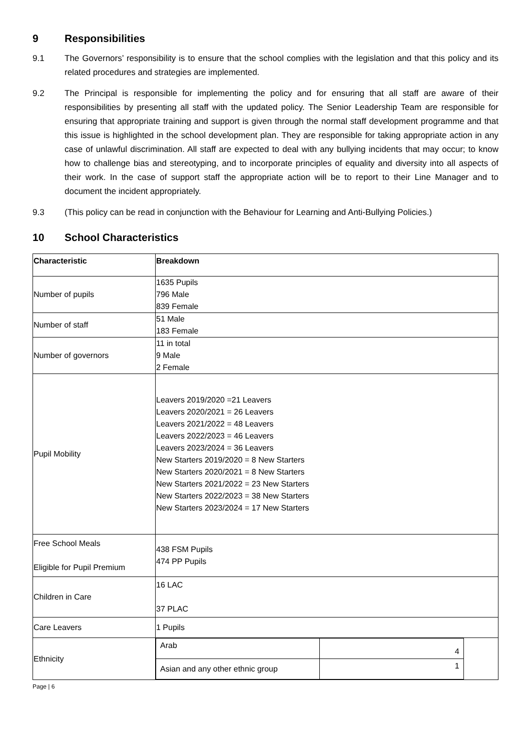9 Responsibilities
9.1 The Governors’ responsibility is to ensure that the school complies with the legislation and that this policy and its related procedures and strategies are implemented.
9.2 The Principal is responsible for implementing the policy and for ensuring that all staff are aware of their responsibilities by presenting all staff with the updated policy. The Senior Leadership Team are responsible for ensuring that appropriate training and support is given through the normal staff development programme and that this issue is highlighted in the school development plan. They are responsible for taking appropriate action in any case of unlawful discrimination. All staff are expected to deal with any bullying incidents that may occur; to know how to challenge bias and stereotyping, and to incorporate principles of equality and diversity into all aspects of their work. In the case of support staff the appropriate action will be to report to their Line Manager and to document the incident appropriately.
9.3 (This policy can be read in conjunction with the Behaviour for Learning and Anti-Bullying Policies.)
10 School Characteristics
| Characteristic | Breakdown |
| --- | --- |
| Number of pupils | 1635 Pupils 796 Male 839 Female |
| Number of staff | 51 Male 183 Female |
| Number of governors | 11 in total 9 Male 2 Female |
| Pupil Mobility | Leavers 2019/2020 =21 Leavers Leavers 2020/2021 = 26 Leavers Leavers 2021/2022 = 48 Leavers Leavers 2022/2023 = 46 Leavers Leavers 2023/2024 = 36 Leavers New Starters 2019/2020 = 8 New Starters New Starters 2020/2021 = 8 New Starters New Starters 2021/2022 = 23 New Starters New Starters 2022/2023 = 38 New Starters New Starters 2023/2024 = 17 New Starters |
| Free School Meals Eligible for Pupil Premium | 438 FSM Pupils 474 PP Pupils |
| Children in Care | 16 LAC 37 PLAC |
| Care Leavers | 1 Pupils |
| Ethnicity | / Arab / 4 / / Asian and any other ethnic group / 1 / |
Page | 6